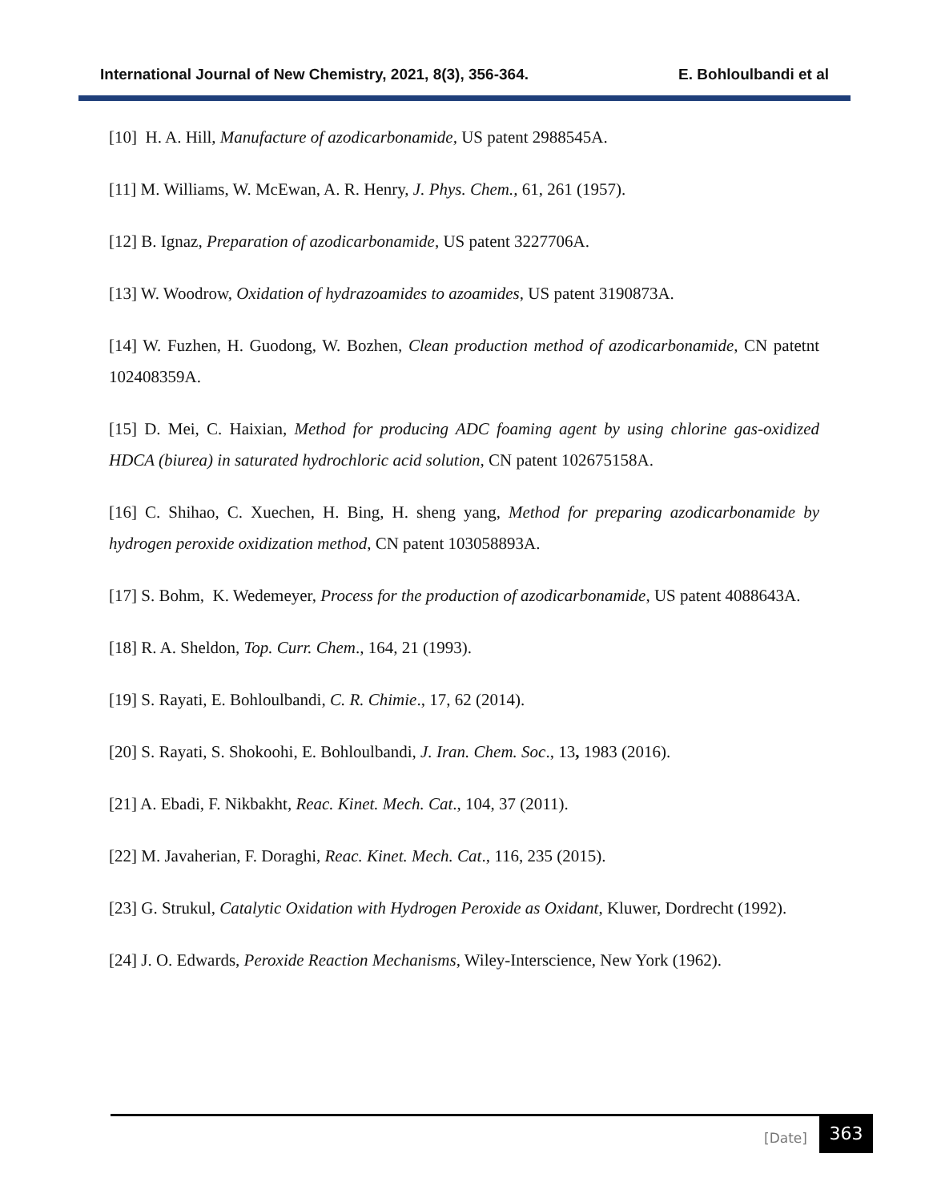International Journal of New Chemistry, 2021, 8(3), 356-364. E. Bohloulbandi et al
[10] H. A. Hill, Manufacture of azodicarbonamide, US patent 2988545A.
[11] M. Williams, W. McEwan, A. R. Henry, J. Phys. Chem., 61, 261 (1957).
[12] B. Ignaz, Preparation of azodicarbonamide, US patent 3227706A.
[13] W. Woodrow, Oxidation of hydrazoamides to azoamides, US patent 3190873A.
[14] W. Fuzhen, H. Guodong, W. Bozhen, Clean production method of azodicarbonamide, CN patetnt 102408359A.
[15] D. Mei, C. Haixian, Method for producing ADC foaming agent by using chlorine gas-oxidized HDCA (biurea) in saturated hydrochloric acid solution, CN patent 102675158A.
[16] C. Shihao, C. Xuechen, H. Bing, H. sheng yang, Method for preparing azodicarbonamide by hydrogen peroxide oxidization method, CN patent 103058893A.
[17] S. Bohm, K. Wedemeyer, Process for the production of azodicarbonamide, US patent 4088643A.
[18] R. A. Sheldon, Top. Curr. Chem., 164, 21 (1993).
[19] S. Rayati, E. Bohloulbandi, C. R. Chimie., 17, 62 (2014).
[20] S. Rayati, S. Shokoohi, E. Bohloulbandi, J. Iran. Chem. Soc., 13, 1983 (2016).
[21] A. Ebadi, F. Nikbakht, Reac. Kinet. Mech. Cat., 104, 37 (2011).
[22] M. Javaherian, F. Doraghi, Reac. Kinet. Mech. Cat., 116, 235 (2015).
[23] G. Strukul, Catalytic Oxidation with Hydrogen Peroxide as Oxidant, Kluwer, Dordrecht (1992).
[24] J. O. Edwards, Peroxide Reaction Mechanisms, Wiley-Interscience, New York (1962).
[Date]
363